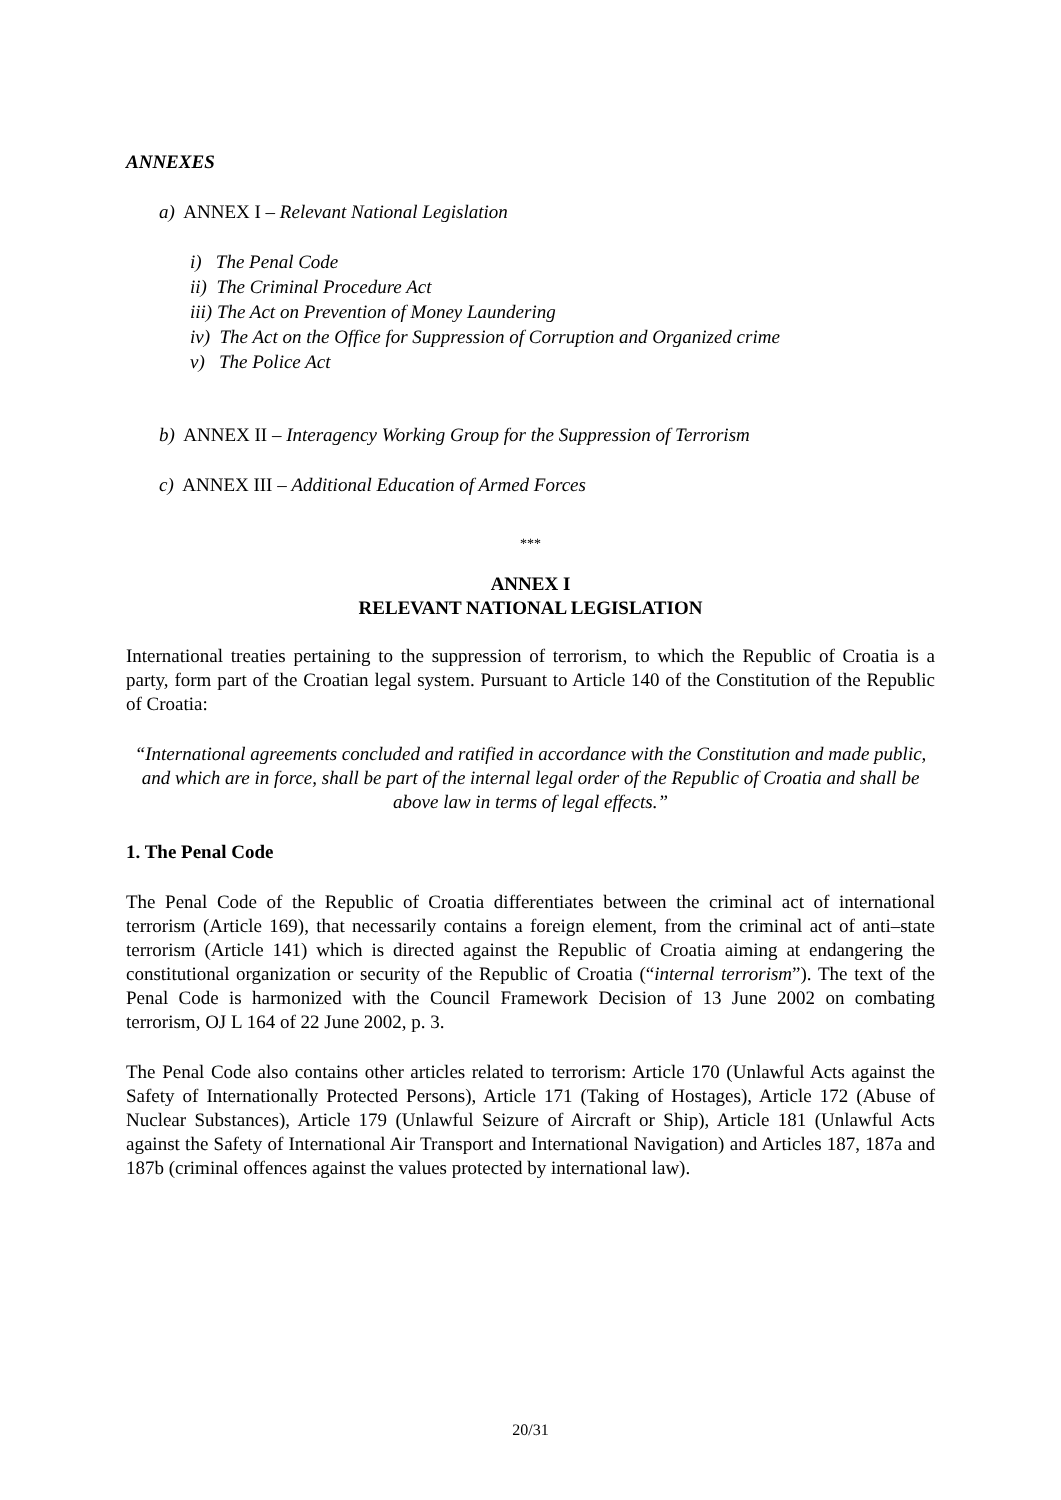ANNEXES
a) ANNEX I – Relevant National Legislation
i) The Penal Code
ii) The Criminal Procedure Act
iii) The Act on Prevention of Money Laundering
iv) The Act on the Office for Suppression of Corruption and Organized crime
v) The Police Act
b) ANNEX II – Interagency Working Group for the Suppression of Terrorism
c) ANNEX III – Additional Education of Armed Forces
***
ANNEX I
RELEVANT NATIONAL LEGISLATION
International treaties pertaining to the suppression of terrorism, to which the Republic of Croatia is a party, form part of the Croatian legal system. Pursuant to Article 140 of the Constitution of the Republic of Croatia:
“International agreements concluded and ratified in accordance with the Constitution and made public, and which are in force, shall be part of the internal legal order of the Republic of Croatia and shall be above law in terms of legal effects.”
1. The Penal Code
The Penal Code of the Republic of Croatia differentiates between the criminal act of international terrorism (Article 169), that necessarily contains a foreign element, from the criminal act of anti–state terrorism (Article 141) which is directed against the Republic of Croatia aiming at endangering the constitutional organization or security of the Republic of Croatia (“internal terrorism”). The text of the Penal Code is harmonized with the Council Framework Decision of 13 June 2002 on combating terrorism, OJ L 164 of 22 June 2002, p. 3.
The Penal Code also contains other articles related to terrorism: Article 170 (Unlawful Acts against the Safety of Internationally Protected Persons), Article 171 (Taking of Hostages), Article 172 (Abuse of Nuclear Substances), Article 179 (Unlawful Seizure of Aircraft or Ship), Article 181 (Unlawful Acts against the Safety of International Air Transport and International Navigation) and Articles 187, 187a and 187b (criminal offences against the values protected by international law).
20/31